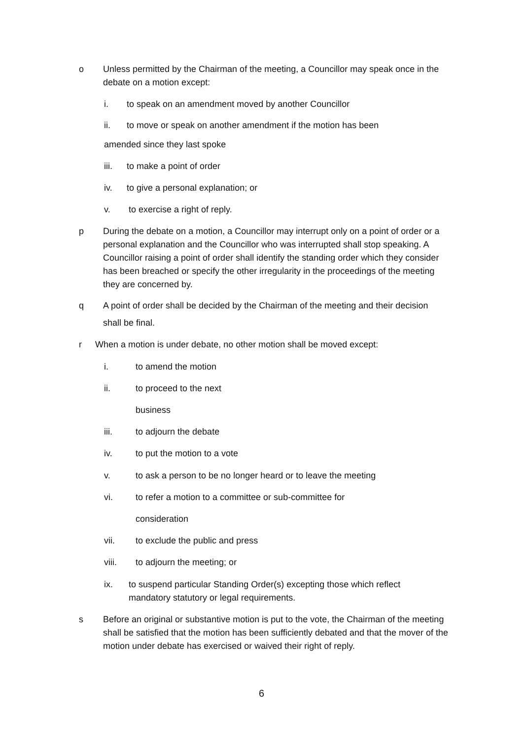o Unless permitted by the Chairman of the meeting, a Councillor may speak once in the debate on a motion except:
i. to speak on an amendment moved by another Councillor
ii. to move or speak on another amendment if the motion has been
amended since they last spoke
iii. to make a point of order
iv. to give a personal explanation; or
v. to exercise a right of reply.
p During the debate on a motion, a Councillor may interrupt only on a point of order or a personal explanation and the Councillor who was interrupted shall stop speaking. A Councillor raising a point of order shall identify the standing order which they consider has been breached or specify the other irregularity in the proceedings of the meeting they are concerned by.
q
A point of order shall be decided by the Chairman of the meeting and their decision shall be final.
r When a motion is under debate, no other motion shall be moved except:
i. to amend the motion
ii. to proceed to the next
business
iii. to adjourn the debate
iv. to put the motion to a vote
v. to ask a person to be no longer heard or to leave the meeting
vi. to refer a motion to a committee or sub-committee for
consideration
vii. to exclude the public and press
viii. to adjourn the meeting; or
ix. to suspend particular Standing Order(s) excepting those which reflect mandatory statutory or legal requirements.
s Before an original or substantive motion is put to the vote, the Chairman of the meeting shall be satisfied that the motion has been sufficiently debated and that the mover of the motion under debate has exercised or waived their right of reply.
6